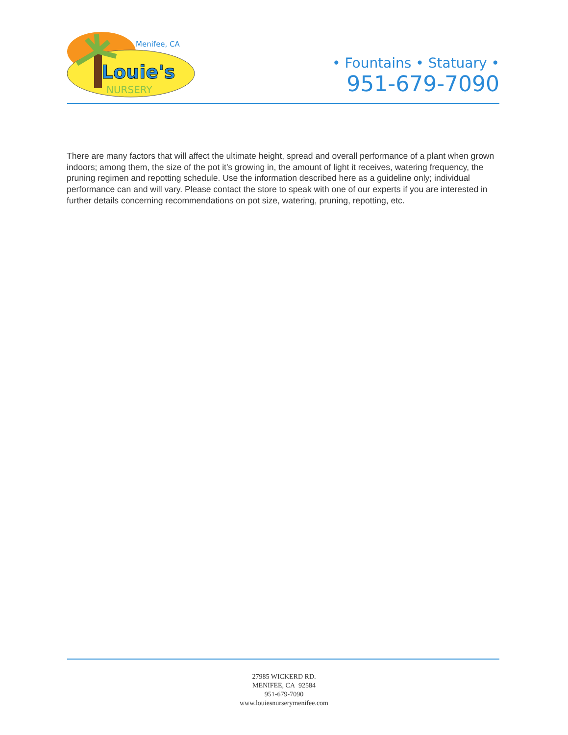Menifee, CA
Louie's
NURSERY
• Fountains • Statuary •
951-679-7090
There are many factors that will affect the ultimate height, spread and overall performance of a plant when grown indoors; among them, the size of the pot it's growing in, the amount of light it receives, watering frequency, the pruning regimen and repotting schedule. Use the information described here as a guideline only; individual performance can and will vary. Please contact the store to speak with one of our experts if you are interested in further details concerning recommendations on pot size, watering, pruning, repotting, etc.
27985 WICKERD RD.
MENIFEE, CA 92584
951-679-7090
www.louiesnurserymenifee.com